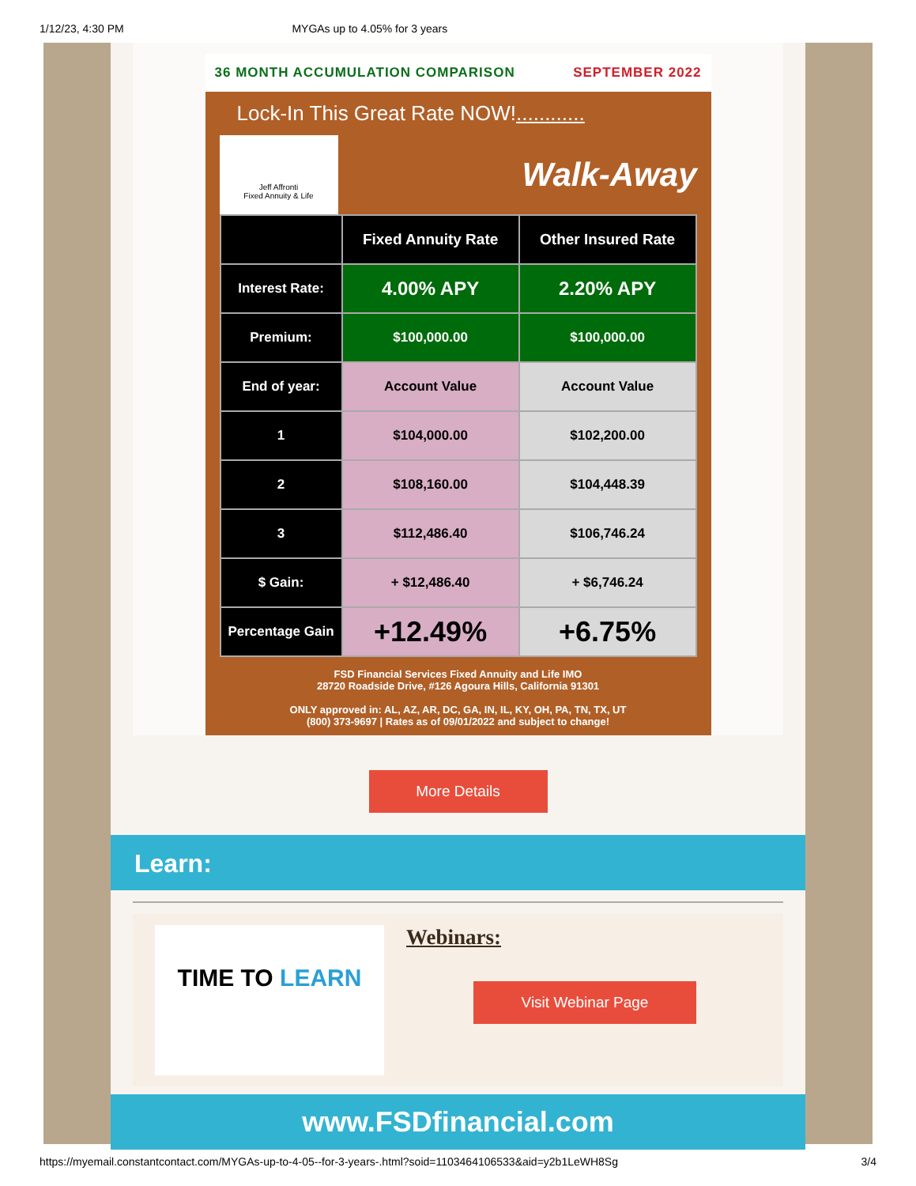1/12/23, 4:30 PM MYGAs up to 4.05% for 3 years
36 MONTH ACCUMULATION COMPARISON SEPTEMBER 2022
Lock-In This Great Rate NOW!............
Jeff Affronti
Fixed Annuity & Life
Walk-Away
| | Fixed Annuity Rate | Other Insured Rate |
| --- | --- | --- |
| Interest Rate: | 4.00% APY | 2.20% APY |
| Premium: | $100,000.00 | $100,000.00 |
| End of year: | Account Value | Account Value |
| 1 | $104,000.00 | $102,200.00 |
| 2 | $108,160.00 | $104,448.39 |
| 3 | $112,486.40 | $106,746.24 |
| $ Gain: | + $12,486.40 | + $6,746.24 |
| Percentage Gain | +12.49% | +6.75% |
FSD Financial Services Fixed Annuity and Life IMO
28720 Roadside Drive, #126 Agoura Hills, California 91301
ONLY approved in: AL, AZ, AR, DC, GA, IN, IL, KY, OH, PA, TN, TX, UT
(800) 373-9697 | Rates as of 09/01/2022 and subject to change!
More Details
Learn:
TIME TO LEARN
Webinars:
Visit Webinar Page
www.FSDfinancial.com
https://myemail.constantcontact.com/MYGAs-up-to-4-05--for-3-years-.html?soid=1103464106533&aid=y2b1LeWH8Sg 3/4